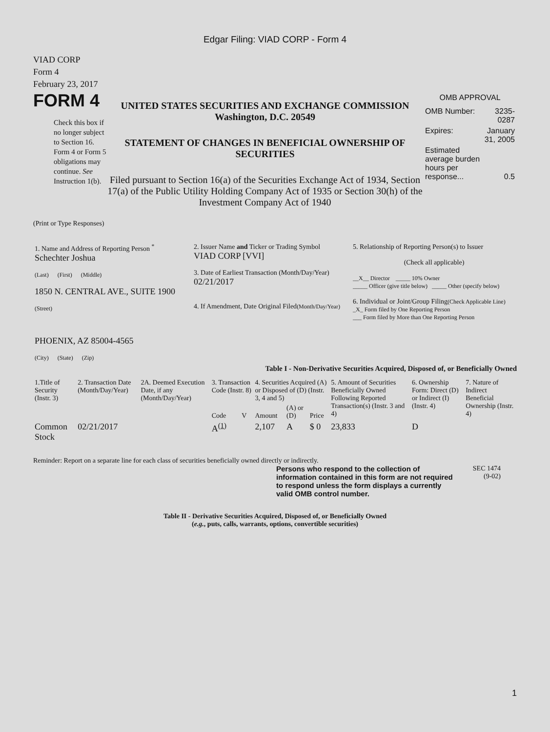Edgar Filing: VIAD CORP - Form 4
VIAD CORP
Form 4
February 23, 2017
FORM 4
Check this box if no longer subject to Section 16. Form 4 or Form 5 obligations may continue. See Instruction 1(b).
UNITED STATES SECURITIES AND EXCHANGE COMMISSION
Washington, D.C. 20549
STATEMENT OF CHANGES IN BENEFICIAL OWNERSHIP OF SECURITIES
Filed pursuant to Section 16(a) of the Securities Exchange Act of 1934, Section 17(a) of the Public Utility Holding Company Act of 1935 or Section 30(h) of the Investment Company Act of 1940
OMB APPROVAL
| OMB Number: | 3235-0287 |
| Expires: | January 31, 2005 |
| Estimated average burden hours per response... | 0.5 |
(Print or Type Responses)
| 1. Name and Address of Reporting Person <sup>*</sup> Schechter Joshua (Last) (First) (Middle) 1850 N. CENTRAL AVE., SUITE 1900 (Street) PHOENIX, AZ 85004-4565 (City) (State) (Zip) | 2. Issuer Name and Ticker or Trading Symbol VIAD CORP [VVI] 3. Date of Earliest Transaction (Month/Day/Year) 02/21/2017 4. If Amendment, Date Original Filed (Month/Day/Year) | 5. Relationship of Reporting Person(s) to Issuer (Check all applicable) __X__ Director _____ 10% Owner _____ Officer (give title below) _____ Other (specify below) 6. Individual or Joint/Group Filing (Check Applicable Line) _X_ Form filed by One Reporting Person ___ Form filed by More than One Reporting Person |
Table I - Non-Derivative Securities Acquired, Disposed of, or Beneficially Owned
| 1.Title of Security (Instr. 3) | 2. Transaction Date (Month/Day/Year) | 2A. Deemed Execution Date, if any (Month/Day/Year) | 3. Transaction Code (Instr. 8) | | 4. Securities Acquired (A) or Disposed of (D) (Instr. 3, 4 and 5) | | | 5. Amount of Securities Beneficially Owned Following Reported Transaction(s) (Instr. 3 and 4) | 6. Ownership Form: Direct (D) or Indirect (I) (Instr. 4) | 7. Nature of Indirect Beneficial Ownership (Instr. 4) |
| --- | --- | --- | --- | --- | --- | --- | --- | --- | --- | --- |
| | | | Code | V | Amount | (A) or (D) | Price | | | |
| Common Stock | 02/21/2017 | | A<sup>(1)</sup> | | 2,107 | A | $ 0 | 23,833 | D | |
Reminder: Report on a separate line for each class of securities beneficially owned directly or indirectly.
Persons who respond to the collection of information contained in this form are not required to respond unless the form displays a currently valid OMB control number.
SEC 1474
(9-02)
Table II - Derivative Securities Acquired, Disposed of, or Beneficially Owned
(e.g., puts, calls, warrants, options, convertible securities)
1